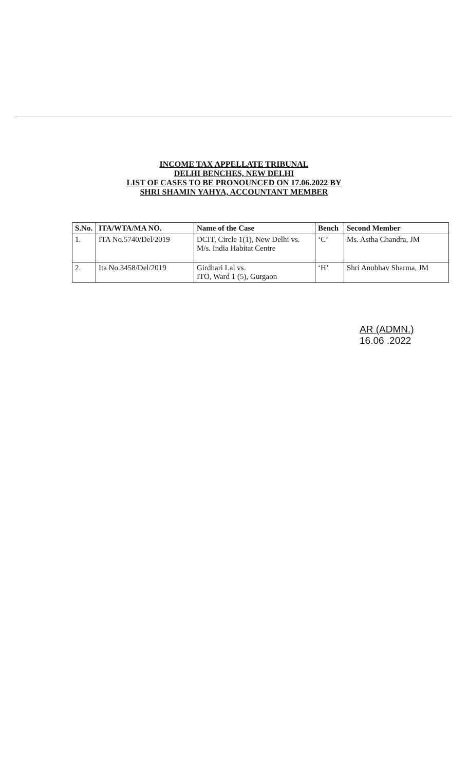INCOME TAX APPELLATE TRIBUNAL
DELHI BENCHES, NEW DELHI
LIST OF CASES TO BE PRONOUNCED ON 17.06.2022 BY
SHRI SHAMIN YAHYA, ACCOUNTANT MEMBER
| S.No. | ITA/WTA/MA NO. | Name of the Case | Bench | Second Member |
| --- | --- | --- | --- | --- |
| 1. | ITA No.5740/Del/2019 | DCIT, Circle 1(1), New Delhi vs. M/s. India Habitat Centre | ‘C’ | Ms. Astha Chandra, JM |
| 2. | Ita No.3458/Del/2019 | Girdhari Lal vs. ITO, Ward 1 (5), Gurgaon | ‘H’ | Shri Anubhav Sharma, JM |
AR (ADMN.)
16.06 .2022